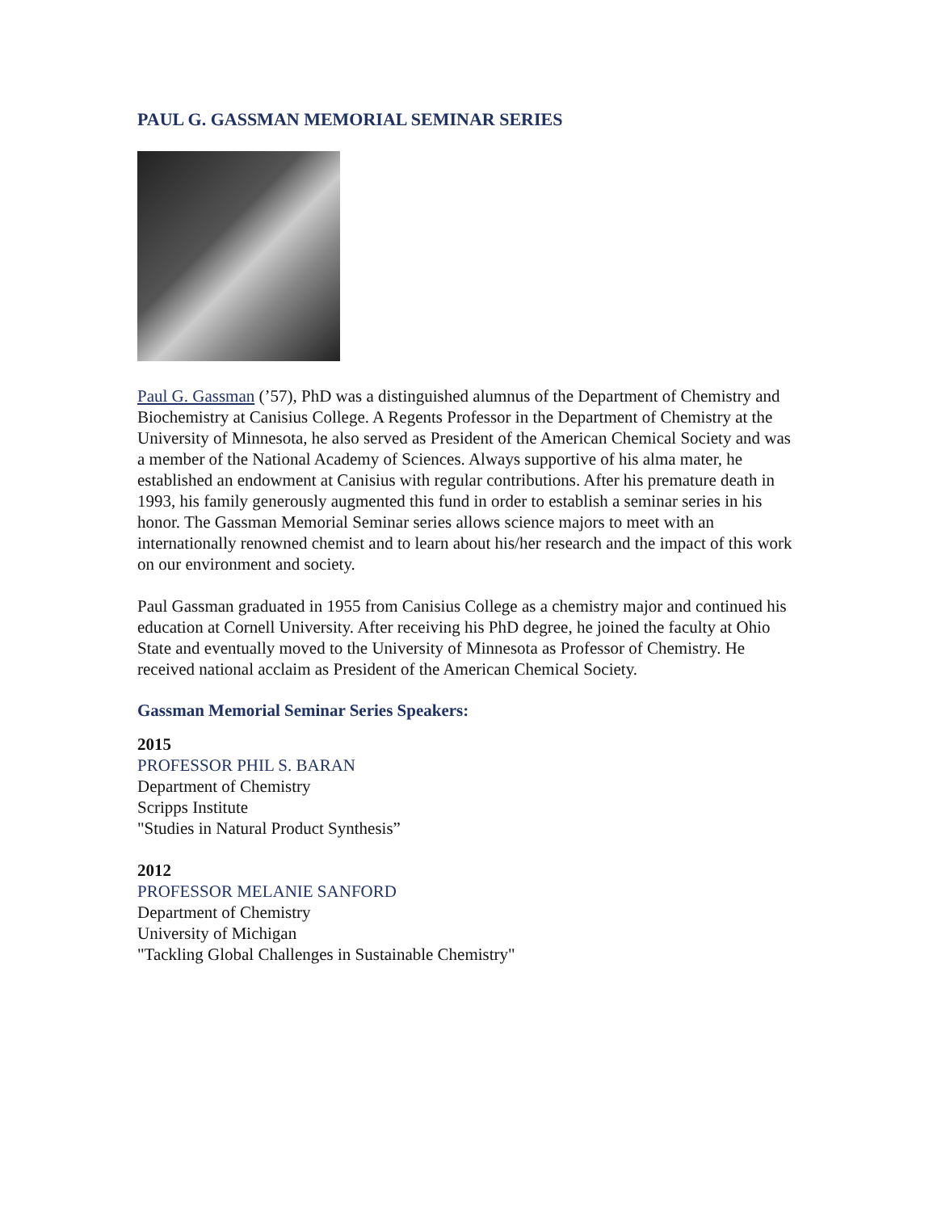PAUL G. GASSMAN MEMORIAL SEMINAR SERIES
Paul G. Gassman (’57), PhD was a distinguished alumnus of the Department of Chemistry and Biochemistry at Canisius College. A Regents Professor in the Department of Chemistry at the University of Minnesota, he also served as President of the American Chemical Society and was a member of the National Academy of Sciences. Always supportive of his alma mater, he established an endowment at Canisius with regular contributions. After his premature death in 1993, his family generously augmented this fund in order to establish a seminar series in his honor. The Gassman Memorial Seminar series allows science majors to meet with an internationally renowned chemist and to learn about his/her research and the impact of this work on our environment and society.
Paul Gassman graduated in 1955 from Canisius College as a chemistry major and continued his education at Cornell University. After receiving his PhD degree, he joined the faculty at Ohio State and eventually moved to the University of Minnesota as Professor of Chemistry. He received national acclaim as President of the American Chemical Society.
Gassman Memorial Seminar Series Speakers:
2015
PROFESSOR PHIL S. BARAN
Department of Chemistry
Scripps Institute
"Studies in Natural Product Synthesis”
2012
PROFESSOR MELANIE SANFORD
Department of Chemistry
University of Michigan
"Tackling Global Challenges in Sustainable Chemistry"